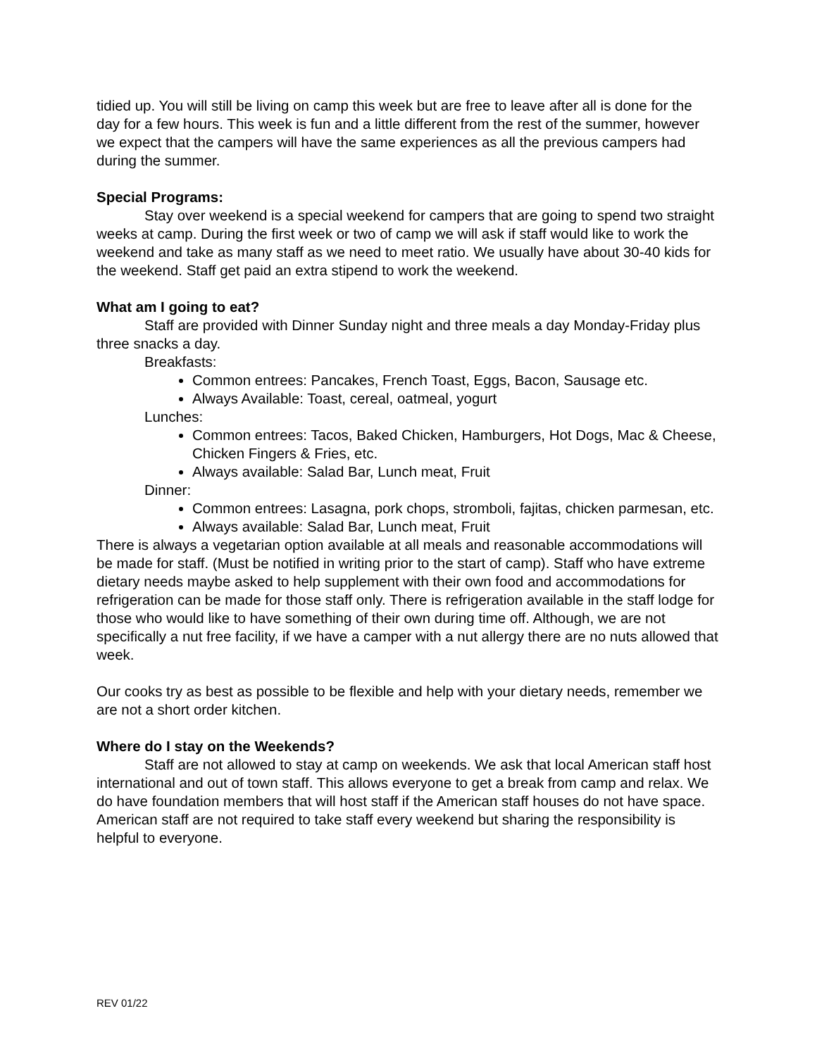tidied up. You will still be living on camp this week but are free to leave after all is done for the day for a few hours. This week is fun and a little different from the rest of the summer, however we expect that the campers will have the same experiences as all the previous campers had during the summer.
Special Programs:
Stay over weekend is a special weekend for campers that are going to spend two straight weeks at camp. During the first week or two of camp we will ask if staff would like to work the weekend and take as many staff as we need to meet ratio. We usually have about 30-40 kids for the weekend. Staff get paid an extra stipend to work the weekend.
What am I going to eat?
Staff are provided with Dinner Sunday night and three meals a day Monday-Friday plus three snacks a day.
Breakfasts:
Common entrees: Pancakes, French Toast, Eggs, Bacon, Sausage etc.
Always Available: Toast, cereal, oatmeal, yogurt
Lunches:
Common entrees: Tacos, Baked Chicken, Hamburgers, Hot Dogs, Mac & Cheese, Chicken Fingers & Fries, etc.
Always available: Salad Bar, Lunch meat, Fruit
Dinner:
Common entrees: Lasagna, pork chops, stromboli, fajitas, chicken parmesan, etc.
Always available: Salad Bar, Lunch meat, Fruit
There is always a vegetarian option available at all meals and reasonable accommodations will be made for staff. (Must be notified in writing prior to the start of camp). Staff who have extreme dietary needs maybe asked to help supplement with their own food and accommodations for refrigeration can be made for those staff only. There is refrigeration available in the staff lodge for those who would like to have something of their own during time off. Although, we are not specifically a nut free facility, if we have a camper with a nut allergy there are no nuts allowed that week.
Our cooks try as best as possible to be flexible and help with your dietary needs, remember we are not a short order kitchen.
Where do I stay on the Weekends?
Staff are not allowed to stay at camp on weekends. We ask that local American staff host international and out of town staff. This allows everyone to get a break from camp and relax. We do have foundation members that will host staff if the American staff houses do not have space. American staff are not required to take staff every weekend but sharing the responsibility is helpful to everyone.
REV 01/22